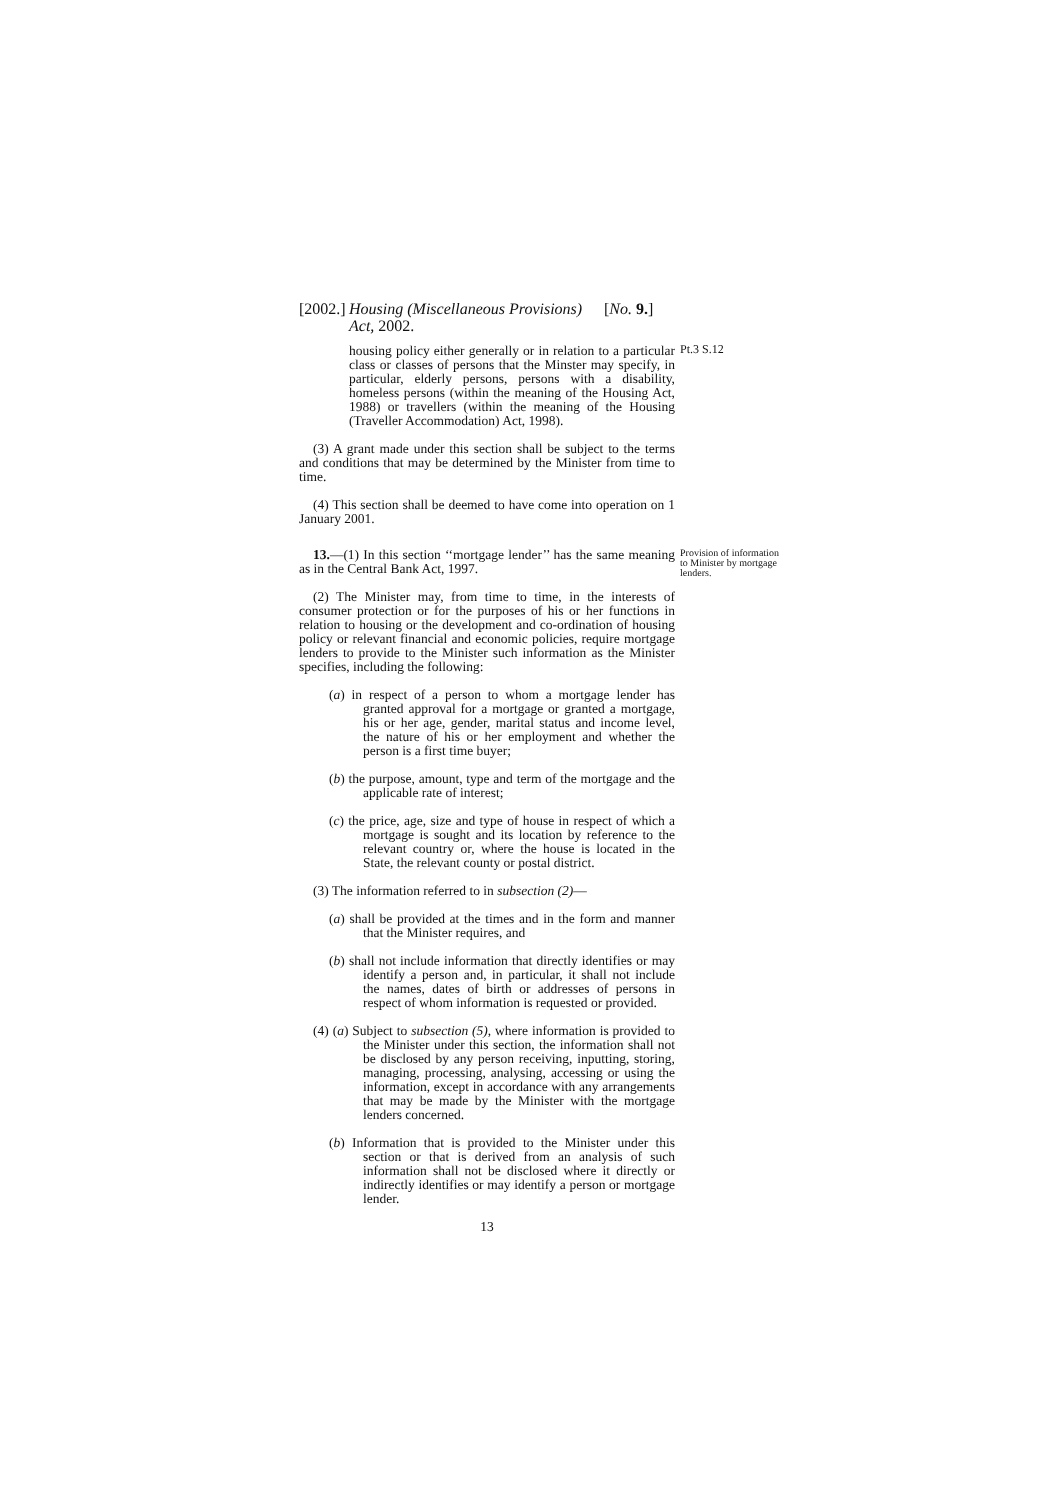[2002.]
Housing (Miscellaneous Provisions) Act, 2002.
[No. 9.]
housing policy either generally or in relation to a particular class or classes of persons that the Minster may specify, in particular, elderly persons, persons with a disability, homeless persons (within the meaning of the Housing Act, 1988) or travellers (within the meaning of the Housing (Traveller Accommodation) Act, 1998).
Pt.3 S.12
(3) A grant made under this section shall be subject to the terms and conditions that may be determined by the Minister from time to time.
(4) This section shall be deemed to have come into operation on 1 January 2001.
13.—(1) In this section ‘‘mortgage lender’’ has the same meaning as in the Central Bank Act, 1997.
Provision of information to Minister by mortgage lenders.
(2) The Minister may, from time to time, in the interests of consumer protection or for the purposes of his or her functions in relation to housing or the development and co-ordination of housing policy or relevant financial and economic policies, require mortgage lenders to provide to the Minister such information as the Minister specifies, including the following:
(a) in respect of a person to whom a mortgage lender has granted approval for a mortgage or granted a mortgage, his or her age, gender, marital status and income level, the nature of his or her employment and whether the person is a first time buyer;
(b) the purpose, amount, type and term of the mortgage and the applicable rate of interest;
(c) the price, age, size and type of house in respect of which a mortgage is sought and its location by reference to the relevant country or, where the house is located in the State, the relevant county or postal district.
(3) The information referred to in subsection (2)—
(a) shall be provided at the times and in the form and manner that the Minister requires, and
(b) shall not include information that directly identifies or may identify a person and, in particular, it shall not include the names, dates of birth or addresses of persons in respect of whom information is requested or provided.
(4) (a) Subject to subsection (5), where information is provided to the Minister under this section, the information shall not be disclosed by any person receiving, inputting, storing, managing, processing, analysing, accessing or using the information, except in accordance with any arrangements that may be made by the Minister with the mortgage lenders concerned.
(b) Information that is provided to the Minister under this section or that is derived from an analysis of such information shall not be disclosed where it directly or indirectly identifies or may identify a person or mortgage lender.
13